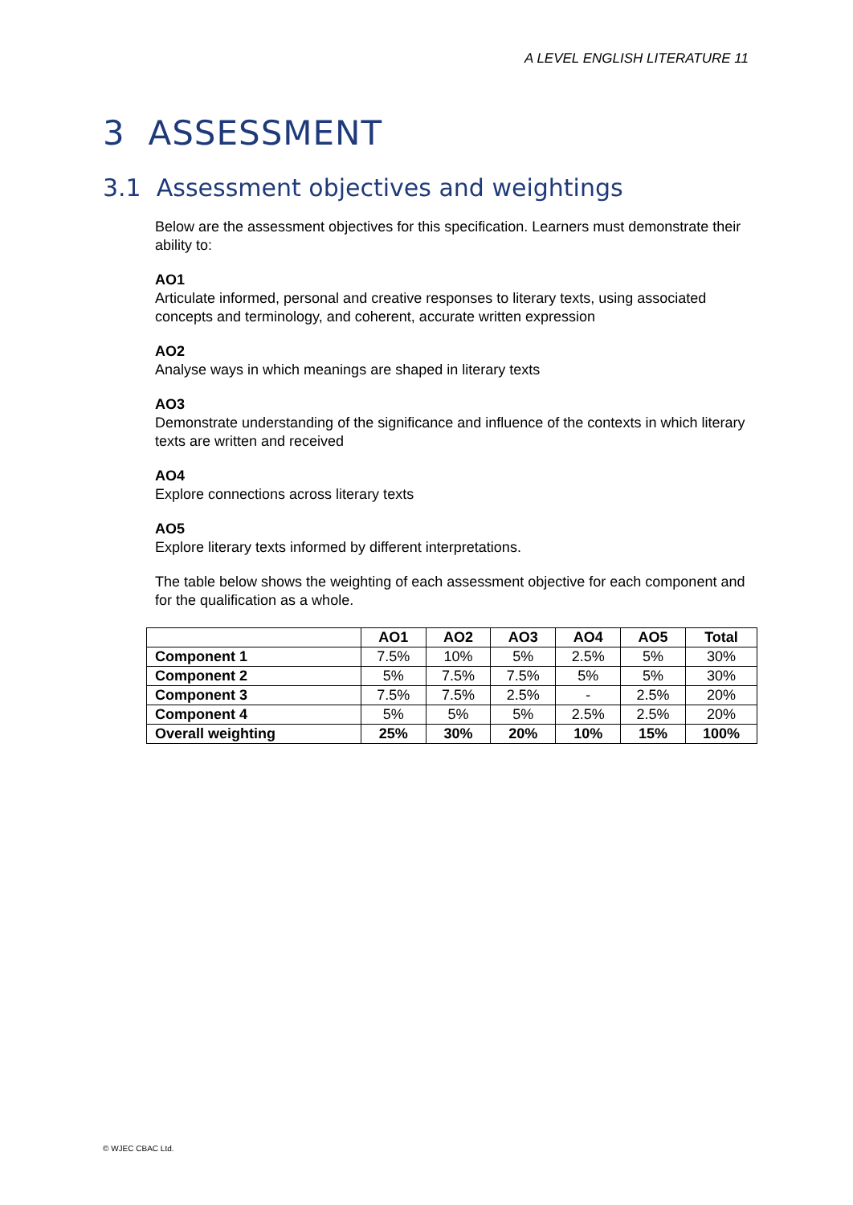A LEVEL ENGLISH LITERATURE 11
3 ASSESSMENT
3.1 Assessment objectives and weightings
Below are the assessment objectives for this specification. Learners must demonstrate their ability to:
AO1
Articulate informed, personal and creative responses to literary texts, using associated concepts and terminology, and coherent, accurate written expression
AO2
Analyse ways in which meanings are shaped in literary texts
AO3
Demonstrate understanding of the significance and influence of the contexts in which literary texts are written and received
AO4
Explore connections across literary texts
AO5
Explore literary texts informed by different interpretations.
The table below shows the weighting of each assessment objective for each component and for the qualification as a whole.
| | AO1 | AO2 | AO3 | AO4 | AO5 | Total |
| --- | --- | --- | --- | --- | --- | --- |
| Component 1 | 7.5% | 10% | 5% | 2.5% | 5% | 30% |
| Component 2 | 5% | 7.5% | 7.5% | 5% | 5% | 30% |
| Component 3 | 7.5% | 7.5% | 2.5% | - | 2.5% | 20% |
| Component 4 | 5% | 5% | 5% | 2.5% | 2.5% | 20% |
| Overall weighting | 25% | 30% | 20% | 10% | 15% | 100% |
© WJEC CBAC Ltd.